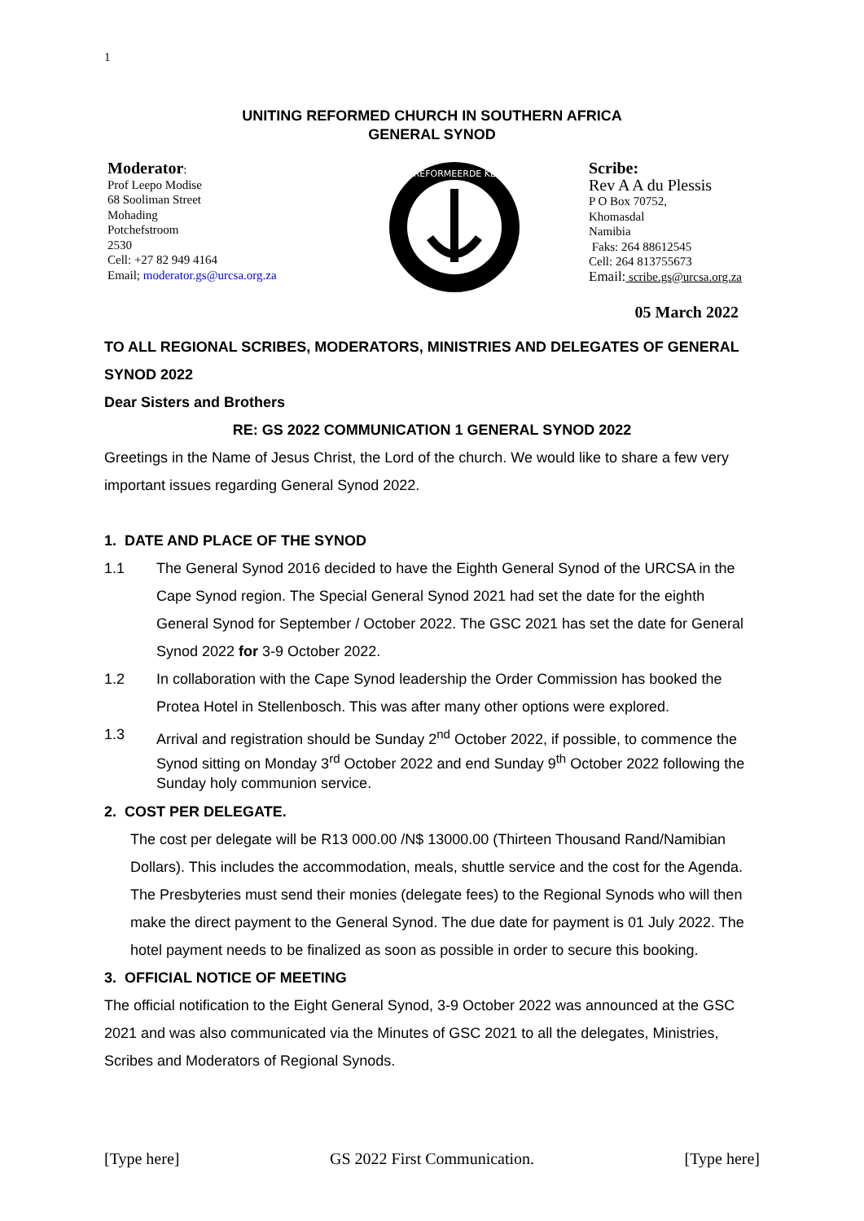1
UNITING REFORMED CHURCH IN SOUTHERN AFRICA
GENERAL SYNOD
Moderator:
Prof Leepo Modise
68 Sooliman Street
Mohading
Potchefstroom
2530
Cell: +27 82 949 4164
Email; moderator.gs@urcsa.org.za
GEREFORMEERDE KERK
Scribe:
Rev A A du Plessis
P O Box 70752,
Khomasdal
Namibia
Faks: 264 88612545
Cell: 264 813755673
Email: scribe.gs@urcsa.org.za
05 March 2022
TO ALL REGIONAL SCRIBES, MODERATORS, MINISTRIES AND DELEGATES OF GENERAL SYNOD 2022
Dear Sisters and Brothers
RE: GS 2022 COMMUNICATION 1 GENERAL SYNOD 2022
Greetings in the Name of Jesus Christ, the Lord of the church. We would like to share a few very important issues regarding General Synod 2022.
1. DATE AND PLACE OF THE SYNOD
1.1 The General Synod 2016 decided to have the Eighth General Synod of the URCSA in the Cape Synod region. The Special General Synod 2021 had set the date for the eighth General Synod for September / October 2022. The GSC 2021 has set the date for General Synod 2022 for 3-9 October 2022.
1.2 In collaboration with the Cape Synod leadership the Order Commission has booked the Protea Hotel in Stellenbosch. This was after many other options were explored.
1.3 Arrival and registration should be Sunday 2<sup>nd</sup> October 2022, if possible, to commence the Synod sitting on Monday 3<sup>rd</sup> October 2022 and end Sunday 9<sup>th</sup> October 2022 following the Sunday holy communion service.
2. COST PER DELEGATE.
The cost per delegate will be R13 000.00 /N$ 13000.00 (Thirteen Thousand Rand/Namibian Dollars). This includes the accommodation, meals, shuttle service and the cost for the Agenda. The Presbyteries must send their monies (delegate fees) to the Regional Synods who will then make the direct payment to the General Synod. The due date for payment is 01 July 2022. The hotel payment needs to be finalized as soon as possible in order to secure this booking.
3. OFFICIAL NOTICE OF MEETING
The official notification to the Eight General Synod, 3-9 October 2022 was announced at the GSC 2021 and was also communicated via the Minutes of GSC 2021 to all the delegates, Ministries, Scribes and Moderators of Regional Synods.
[Type here] GS 2022 First Communication. [Type here]